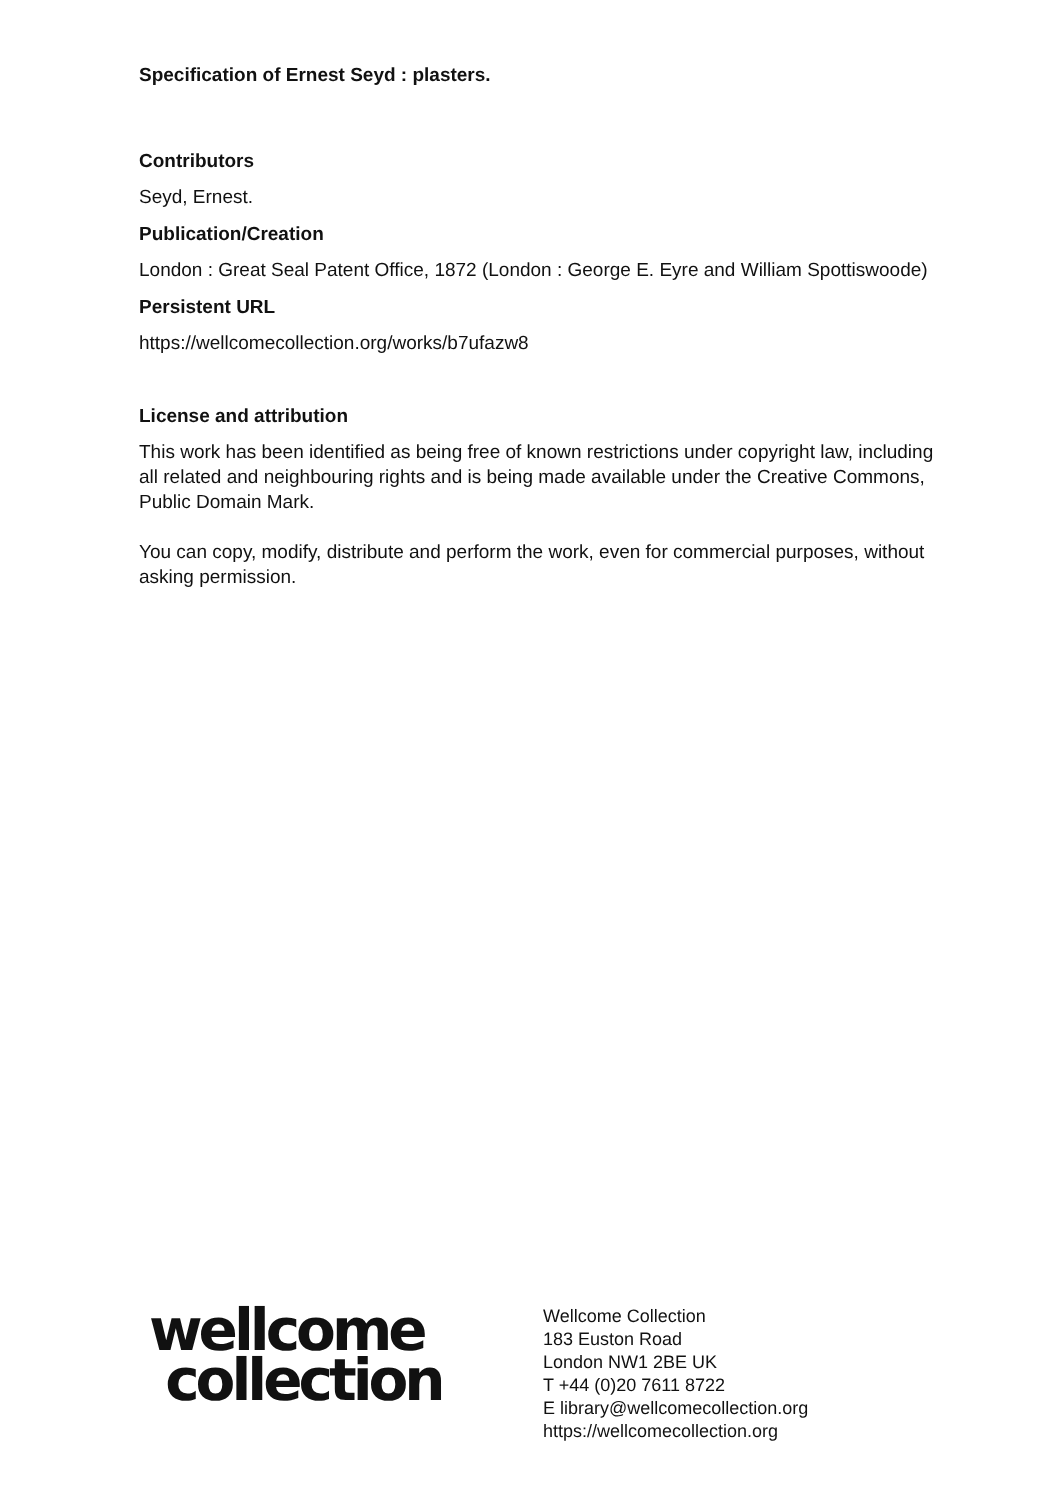Specification of Ernest Seyd : plasters.
Contributors
Seyd, Ernest.
Publication/Creation
London : Great Seal Patent Office, 1872 (London : George E. Eyre and William Spottiswoode)
Persistent URL
https://wellcomecollection.org/works/b7ufazw8
License and attribution
This work has been identified as being free of known restrictions under copyright law, including all related and neighbouring rights and is being made available under the Creative Commons, Public Domain Mark.
You can copy, modify, distribute and perform the work, even for commercial purposes, without asking permission.
wellcome
collection
Wellcome Collection
183 Euston Road
London NW1 2BE UK
T +44 (0)20 7611 8722
E library@wellcomecollection.org
https://wellcomecollection.org